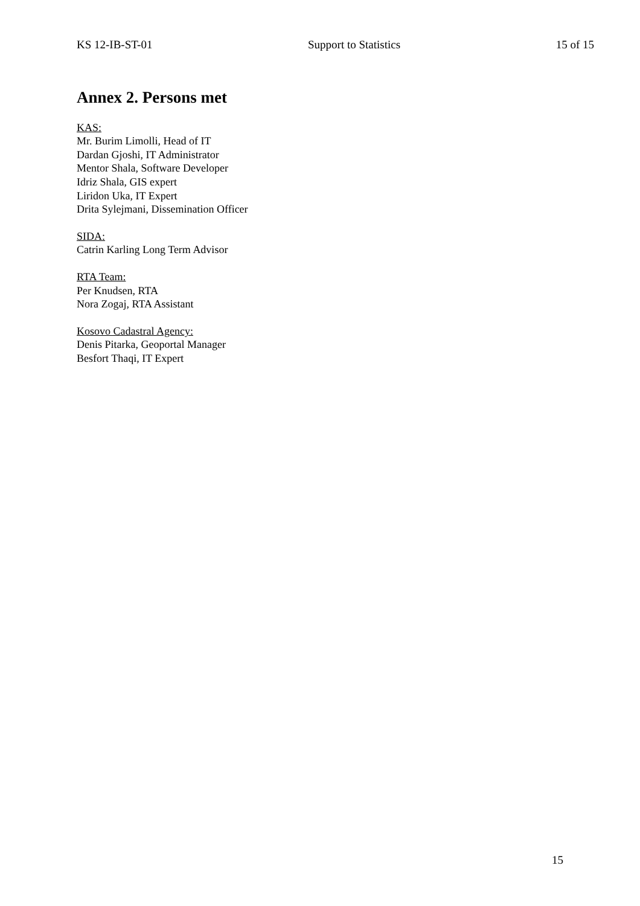KS 12-IB-ST-01 Support to Statistics 15 of 15
Annex 2. Persons met
KAS:
Mr. Burim Limolli, Head of IT
Dardan Gjoshi, IT Administrator
Mentor Shala, Software Developer
Idriz Shala, GIS expert
Liridon Uka, IT Expert
Drita Sylejmani, Dissemination Officer
SIDA:
Catrin Karling Long Term Advisor
RTA Team:
Per Knudsen, RTA
Nora Zogaj, RTA Assistant
Kosovo Cadastral Agency:
Denis Pitarka, Geoportal Manager
Besfort Thaqi, IT Expert
15